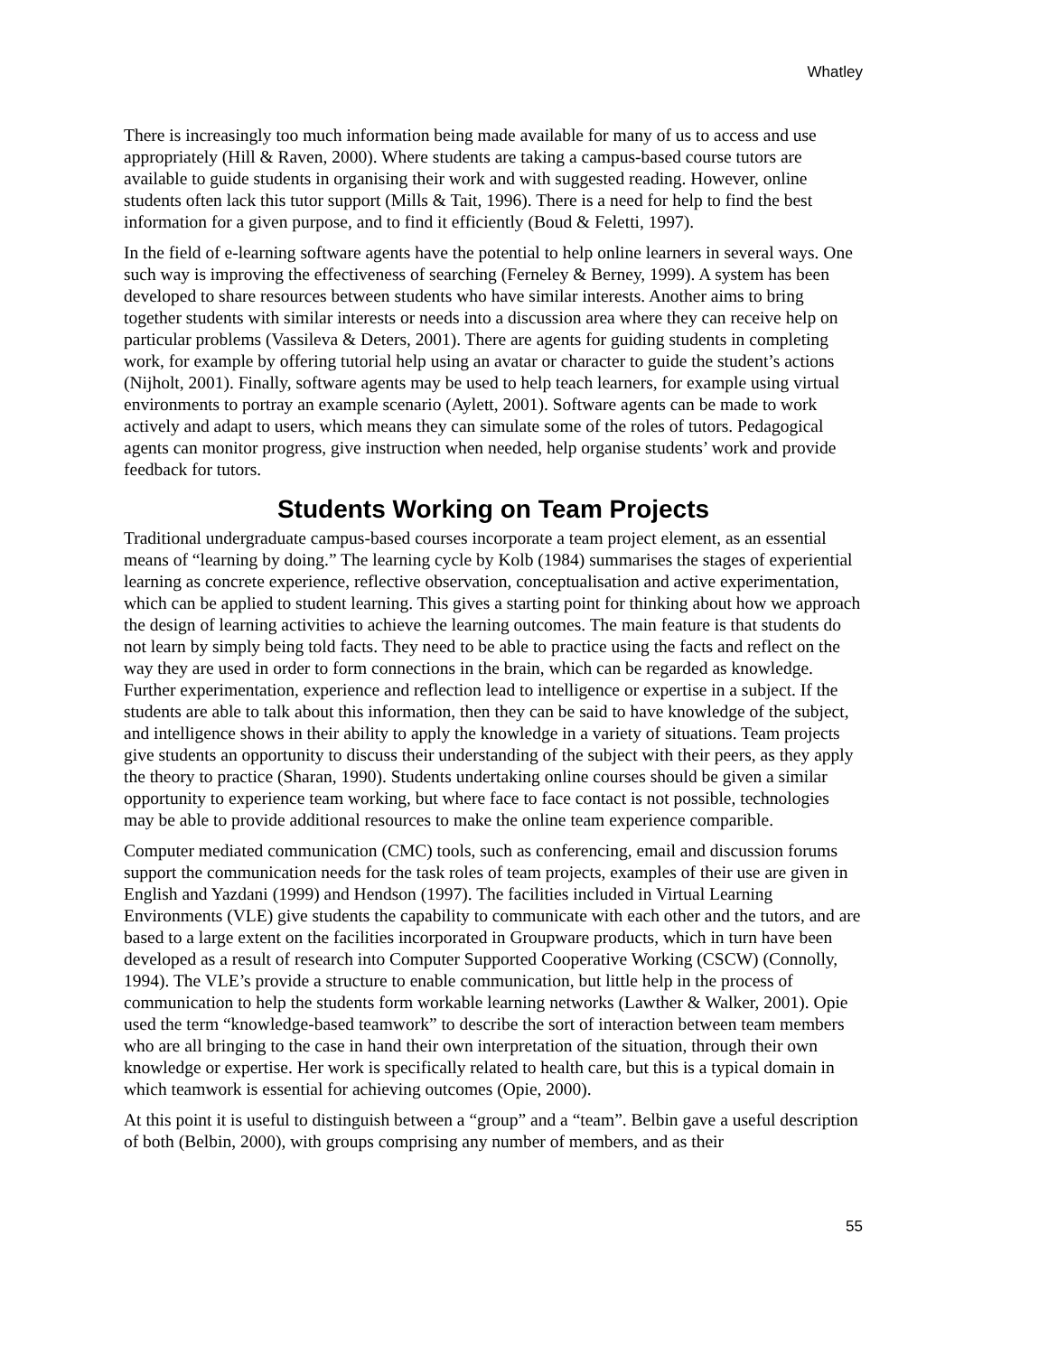Whatley
There is increasingly too much information being made available for many of us to access and use appropriately (Hill & Raven, 2000). Where students are taking a campus-based course tutors are available to guide students in organising their work and with suggested reading. However, online students often lack this tutor support (Mills & Tait, 1996). There is a need for help to find the best information for a given purpose, and to find it efficiently (Boud & Feletti, 1997).
In the field of e-learning software agents have the potential to help online learners in several ways. One such way is improving the effectiveness of searching (Ferneley & Berney, 1999). A system has been developed to share resources between students who have similar interests. Another aims to bring together students with similar interests or needs into a discussion area where they can receive help on particular problems (Vassileva & Deters, 2001). There are agents for guiding students in completing work, for example by offering tutorial help using an avatar or character to guide the student’s actions (Nijholt, 2001). Finally, software agents may be used to help teach learners, for example using virtual environments to portray an example scenario (Aylett, 2001). Software agents can be made to work actively and adapt to users, which means they can simulate some of the roles of tutors. Pedagogical agents can monitor progress, give instruction when needed, help organise students’ work and provide feedback for tutors.
Students Working on Team Projects
Traditional undergraduate campus-based courses incorporate a team project element, as an essential means of “learning by doing.” The learning cycle by Kolb (1984) summarises the stages of experiential learning as concrete experience, reflective observation, conceptualisation and active experimentation, which can be applied to student learning. This gives a starting point for thinking about how we approach the design of learning activities to achieve the learning outcomes. The main feature is that students do not learn by simply being told facts. They need to be able to practice using the facts and reflect on the way they are used in order to form connections in the brain, which can be regarded as knowledge. Further experimentation, experience and reflection lead to intelligence or expertise in a subject. If the students are able to talk about this information, then they can be said to have knowledge of the subject, and intelligence shows in their ability to apply the knowledge in a variety of situations. Team projects give students an opportunity to discuss their understanding of the subject with their peers, as they apply the theory to practice (Sharan, 1990). Students undertaking online courses should be given a similar opportunity to experience team working, but where face to face contact is not possible, technologies may be able to provide additional resources to make the online team experience comparible.
Computer mediated communication (CMC) tools, such as conferencing, email and discussion forums support the communication needs for the task roles of team projects, examples of their use are given in English and Yazdani (1999) and Hendson (1997). The facilities included in Virtual Learning Environments (VLE) give students the capability to communicate with each other and the tutors, and are based to a large extent on the facilities incorporated in Groupware products, which in turn have been developed as a result of research into Computer Supported Cooperative Working (CSCW) (Connolly, 1994). The VLE’s provide a structure to enable communication, but little help in the process of communication to help the students form workable learning networks (Lawther & Walker, 2001). Opie used the term “knowledge-based teamwork” to describe the sort of interaction between team members who are all bringing to the case in hand their own interpretation of the situation, through their own knowledge or expertise. Her work is specifically related to health care, but this is a typical domain in which teamwork is essential for achieving outcomes (Opie, 2000).
At this point it is useful to distinguish between a “group” and a “team”. Belbin gave a useful description of both (Belbin, 2000), with groups comprising any number of members, and as their
55